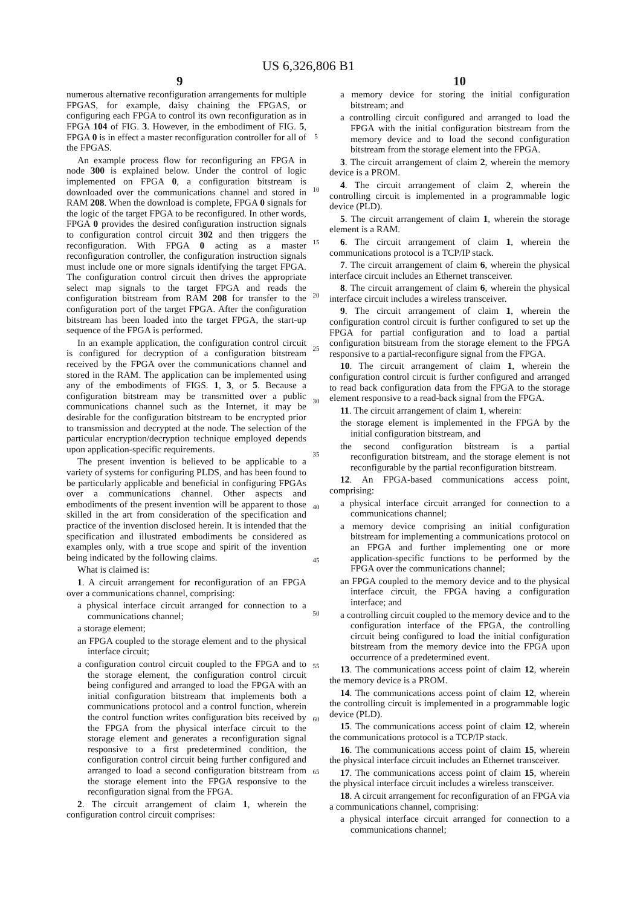US 6,326,806 B1
9 10
numerous alternative reconfiguration arrangements for multiple FPGAS, for example, daisy chaining the FPGAS, or configuring each FPGA to control its own reconfiguration as in FPGA 104 of FIG. 3. However, in the embodiment of FIG. 5, FPGA 0 is in effect a master reconfiguration controller for all of the FPGAS.
An example process flow for reconfiguring an FPGA in node 300 is explained below. Under the control of logic implemented on FPGA 0, a configuration bitstream is downloaded over the communications channel and stored in RAM 208. When the download is complete, FPGA 0 signals for the logic of the target FPGA to be reconfigured. In other words, FPGA 0 provides the desired configuration instruction signals to configuration control circuit 302 and then triggers the reconfiguration. With FPGA 0 acting as a master reconfiguration controller, the configuration instruction signals must include one or more signals identifying the target FPGA. The configuration control circuit then drives the appropriate select map signals to the target FPGA and reads the configuration bitstream from RAM 208 for transfer to the configuration port of the target FPGA. After the configuration bitstream has been loaded into the target FPGA, the start-up sequence of the FPGA is performed.
In an example application, the configuration control circuit is configured for decryption of a configuration bitstream received by the FPGA over the communications channel and stored in the RAM. The application can be implemented using any of the embodiments of FIGS. 1, 3, or 5. Because a configuration bitstream may be transmitted over a public communications channel such as the Internet, it may be desirable for the configuration bitstream to be encrypted prior to transmission and decrypted at the node. The selection of the particular encryption/decryption technique employed depends upon application-specific requirements.
The present invention is believed to be applicable to a variety of systems for configuring PLDS, and has been found to be particularly applicable and beneficial in configuring FPGAs over a communications channel. Other aspects and embodiments of the present invention will be apparent to those skilled in the art from consideration of the specification and practice of the invention disclosed herein. It is intended that the specification and illustrated embodiments be considered as examples only, with a true scope and spirit of the invention being indicated by the following claims.
What is claimed is:
1. A circuit arrangement for reconfiguration of an FPGA over a communications channel, comprising:
a physical interface circuit arranged for connection to a communications channel;
a storage element;
an FPGA coupled to the storage element and to the physical interface circuit;
a configuration control circuit coupled to the FPGA and to the storage element, the configuration control circuit being configured and arranged to load the FPGA with an initial configuration bitstream that implements both a communications protocol and a control function, wherein the control function writes configuration bits received by the FPGA from the physical interface circuit to the storage element and generates a reconfiguration signal responsive to a first predetermined condition, the configuration control circuit being further configured and arranged to load a second configuration bitstream from the storage element into the FPGA responsive to the reconfiguration signal from the FPGA.
2. The circuit arrangement of claim 1, wherein the configuration control circuit comprises:
5
10
15
20
25
30
35
40
45
50
55
60
65
a memory device for storing the initial configuration bitstream; and
a controlling circuit configured and arranged to load the FPGA with the initial configuration bitstream from the memory device and to load the second configuration bitstream from the storage element into the FPGA.
3. The circuit arrangement of claim 2, wherein the memory device is a PROM.
4. The circuit arrangement of claim 2, wherein the controlling circuit is implemented in a programmable logic device (PLD).
5. The circuit arrangement of claim 1, wherein the storage element is a RAM.
6. The circuit arrangement of claim 1, wherein the communications protocol is a TCP/IP stack.
7. The circuit arrangement of claim 6, wherein the physical interface circuit includes an Ethernet transceiver.
8. The circuit arrangement of claim 6, wherein the physical interface circuit includes a wireless transceiver.
9. The circuit arrangement of claim 1, wherein the configuration control circuit is further configured to set up the FPGA for partial configuration and to load a partial configuration bitstream from the storage element to the FPGA responsive to a partial-reconfigure signal from the FPGA.
10. The circuit arrangement of claim 1, wherein the configuration control circuit is further configured and arranged to read back configuration data from the FPGA to the storage element responsive to a read-back signal from the FPGA.
11. The circuit arrangement of claim 1, wherein:
the storage element is implemented in the FPGA by the initial configuration bitstream, and
the second configuration bitstream is a partial reconfiguration bitstream, and the storage element is not reconfigurable by the partial reconfiguration bitstream.
12. An FPGA-based communications access point, comprising:
a physical interface circuit arranged for connection to a communications channel;
a memory device comprising an initial configuration bitstream for implementing a communications protocol on an FPGA and further implementing one or more application-specific functions to be performed by the FPGA over the communications channel;
an FPGA coupled to the memory device and to the physical interface circuit, the FPGA having a configuration interface; and
a controlling circuit coupled to the memory device and to the configuration interface of the FPGA, the controlling circuit being configured to load the initial configuration bitstream from the memory device into the FPGA upon occurrence of a predetermined event.
13. The communications access point of claim 12, wherein the memory device is a PROM.
14. The communications access point of claim 12, wherein the controlling circuit is implemented in a programmable logic device (PLD).
15. The communications access point of claim 12, wherein the communications protocol is a TCP/IP stack.
16. The communications access point of claim 15, wherein the physical interface circuit includes an Ethernet transceiver.
17. The communications access point of claim 15, wherein the physical interface circuit includes a wireless transceiver.
18. A circuit arrangement for reconfiguration of an FPGA via a communications channel, comprising:
a physical interface circuit arranged for connection to a communications channel;